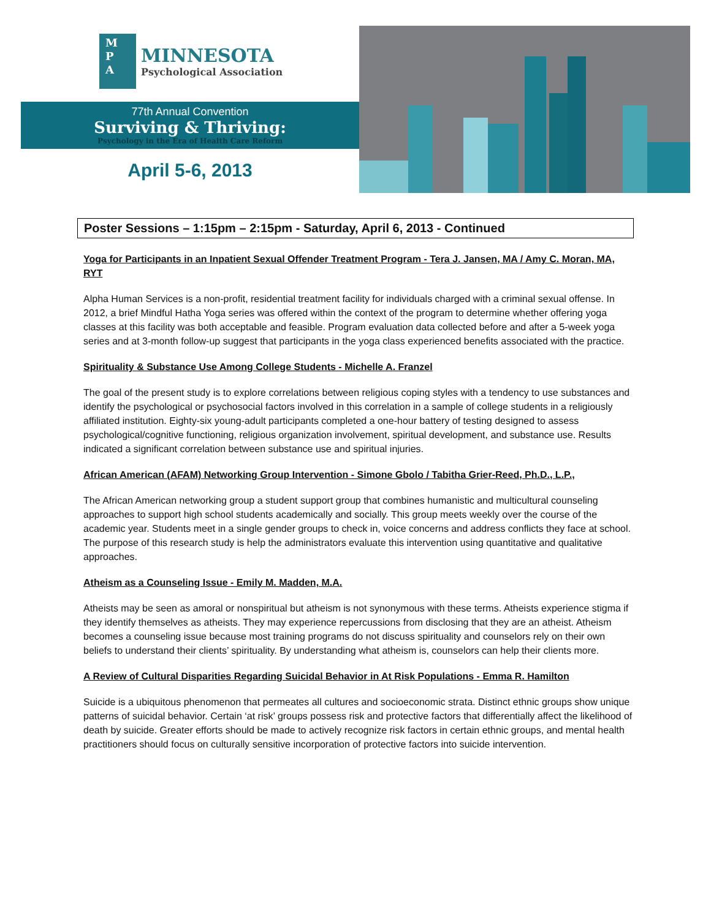M
P
A
MINNESOTA
Psychological Association
77th Annual Convention
Surviving & Thriving:
Psychology in the Era of Health Care Reform
April 5-6, 2013
Poster Sessions – 1:15pm – 2:15pm - Saturday, April 6, 2013 - Continued
Yoga for Participants in an Inpatient Sexual Offender Treatment Program - Tera J. Jansen, MA / Amy C. Moran, MA, RYT
Alpha Human Services is a non-profit, residential treatment facility for individuals charged with a criminal sexual offense. In 2012, a brief Mindful Hatha Yoga series was offered within the context of the program to determine whether offering yoga classes at this facility was both acceptable and feasible. Program evaluation data collected before and after a 5-week yoga series and at 3-month follow-up suggest that participants in the yoga class experienced benefits associated with the practice.
Spirituality & Substance Use Among College Students - Michelle A. Franzel
The goal of the present study is to explore correlations between religious coping styles with a tendency to use substances and identify the psychological or psychosocial factors involved in this correlation in a sample of college students in a religiously affiliated institution. Eighty-six young-adult participants completed a one-hour battery of testing designed to assess psychological/cognitive functioning, religious organization involvement, spiritual development, and substance use. Results indicated a significant correlation between substance use and spiritual injuries.
African American (AFAM) Networking Group Intervention - Simone Gbolo / Tabitha Grier-Reed, Ph.D., L.P.,
The African American networking group a student support group that combines humanistic and multicultural counseling approaches to support high school students academically and socially. This group meets weekly over the course of the academic year. Students meet in a single gender groups to check in, voice concerns and address conflicts they face at school. The purpose of this research study is help the administrators evaluate this intervention using quantitative and qualitative approaches.
Atheism as a Counseling Issue - Emily M. Madden, M.A.
Atheists may be seen as amoral or nonspiritual but atheism is not synonymous with these terms. Atheists experience stigma if they identify themselves as atheists. They may experience repercussions from disclosing that they are an atheist. Atheism becomes a counseling issue because most training programs do not discuss spirituality and counselors rely on their own beliefs to understand their clients’ spirituality. By understanding what atheism is, counselors can help their clients more.
A Review of Cultural Disparities Regarding Suicidal Behavior in At Risk Populations - Emma R. Hamilton
Suicide is a ubiquitous phenomenon that permeates all cultures and socioeconomic strata. Distinct ethnic groups show unique patterns of suicidal behavior. Certain ‘at risk’ groups possess risk and protective factors that differentially affect the likelihood of death by suicide. Greater efforts should be made to actively recognize risk factors in certain ethnic groups, and mental health practitioners should focus on culturally sensitive incorporation of protective factors into suicide intervention.